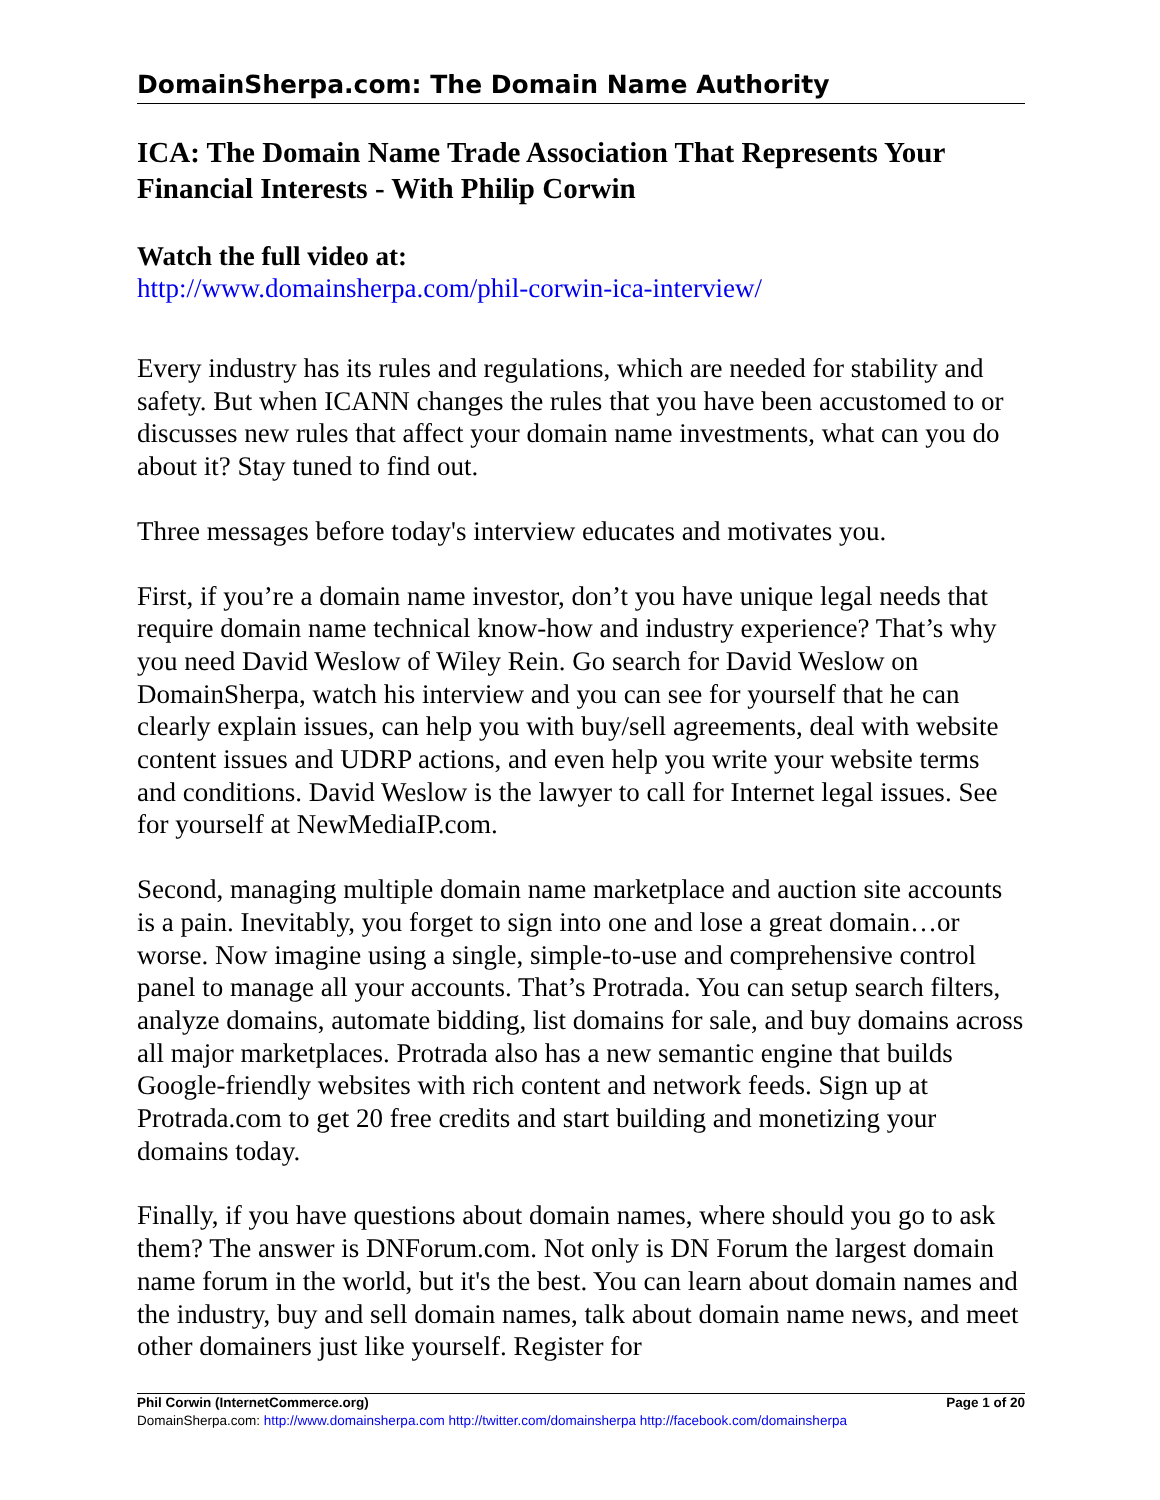DomainSherpa.com: The Domain Name Authority
ICA: The Domain Name Trade Association That Represents Your Financial Interests - With Philip Corwin
Watch the full video at:
http://www.domainsherpa.com/phil-corwin-ica-interview/
Every industry has its rules and regulations, which are needed for stability and safety. But when ICANN changes the rules that you have been accustomed to or discusses new rules that affect your domain name investments, what can you do about it? Stay tuned to find out.
Three messages before today's interview educates and motivates you.
First, if you’re a domain name investor, don’t you have unique legal needs that require domain name technical know-how and industry experience? That’s why you need David Weslow of Wiley Rein. Go search for David Weslow on DomainSherpa, watch his interview and you can see for yourself that he can clearly explain issues, can help you with buy/sell agreements, deal with website content issues and UDRP actions, and even help you write your website terms and conditions. David Weslow is the lawyer to call for Internet legal issues. See for yourself at NewMediaIP.com.
Second, managing multiple domain name marketplace and auction site accounts is a pain. Inevitably, you forget to sign into one and lose a great domain…or worse. Now imagine using a single, simple-to-use and comprehensive control panel to manage all your accounts. That’s Protrada. You can setup search filters, analyze domains, automate bidding, list domains for sale, and buy domains across all major marketplaces. Protrada also has a new semantic engine that builds Google-friendly websites with rich content and network feeds. Sign up at Protrada.com to get 20 free credits and start building and monetizing your domains today.
Finally, if you have questions about domain names, where should you go to ask them? The answer is DNForum.com. Not only is DN Forum the largest domain name forum in the world, but it's the best. You can learn about domain names and the industry, buy and sell domain names, talk about domain name news, and meet other domainers just like yourself. Register for
Phil Corwin (InternetCommerce.org) Page 1 of 20
DomainSherpa.com: http://www.domainsherpa.com http://twitter.com/domainsherpa http://facebook.com/domainsherpa